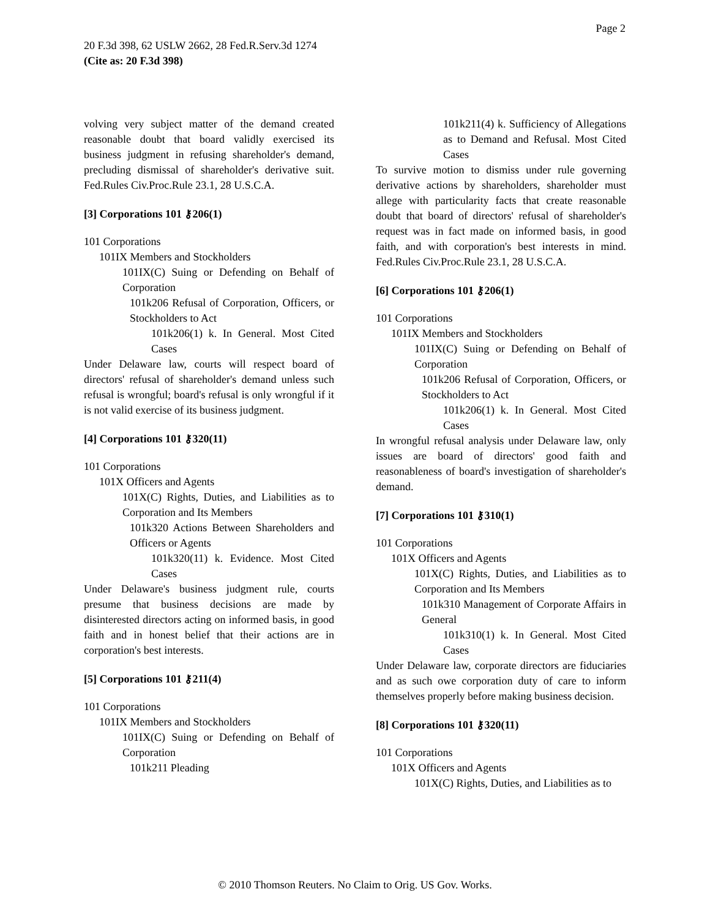Page 2
20 F.3d 398, 62 USLW 2662, 28 Fed.R.Serv.3d 1274
(Cite as: 20 F.3d 398)
volving very subject matter of the demand created reasonable doubt that board validly exercised its business judgment in refusing shareholder's demand, precluding dismissal of shareholder's derivative suit. Fed.Rules Civ.Proc.Rule 23.1, 28 U.S.C.A.
[3] Corporations 101 ⚷206(1)
101 Corporations
101IX Members and Stockholders
101IX(C) Suing or Defending on Behalf of Corporation
101k206 Refusal of Corporation, Officers, or Stockholders to Act
101k206(1) k. In General. Most Cited Cases
Under Delaware law, courts will respect board of directors' refusal of shareholder's demand unless such refusal is wrongful; board's refusal is only wrongful if it is not valid exercise of its business judgment.
[4] Corporations 101 ⚷320(11)
101 Corporations
101X Officers and Agents
101X(C) Rights, Duties, and Liabilities as to Corporation and Its Members
101k320 Actions Between Shareholders and Officers or Agents
101k320(11) k. Evidence. Most Cited Cases
Under Delaware's business judgment rule, courts presume that business decisions are made by disinterested directors acting on informed basis, in good faith and in honest belief that their actions are in corporation's best interests.
[5] Corporations 101 ⚷211(4)
101 Corporations
101IX Members and Stockholders
101IX(C) Suing or Defending on Behalf of Corporation
101k211 Pleading
101k211(4) k. Sufficiency of Allegations as to Demand and Refusal. Most Cited Cases
To survive motion to dismiss under rule governing derivative actions by shareholders, shareholder must allege with particularity facts that create reasonable doubt that board of directors' refusal of shareholder's request was in fact made on informed basis, in good faith, and with corporation's best interests in mind. Fed.Rules Civ.Proc.Rule 23.1, 28 U.S.C.A.
[6] Corporations 101 ⚷206(1)
101 Corporations
101IX Members and Stockholders
101IX(C) Suing or Defending on Behalf of Corporation
101k206 Refusal of Corporation, Officers, or Stockholders to Act
101k206(1) k. In General. Most Cited Cases
In wrongful refusal analysis under Delaware law, only issues are board of directors' good faith and reasonableness of board's investigation of shareholder's demand.
[7] Corporations 101 ⚷310(1)
101 Corporations
101X Officers and Agents
101X(C) Rights, Duties, and Liabilities as to Corporation and Its Members
101k310 Management of Corporate Affairs in General
101k310(1) k. In General. Most Cited Cases
Under Delaware law, corporate directors are fiduciaries and as such owe corporation duty of care to inform themselves properly before making business decision.
[8] Corporations 101 ⚷320(11)
101 Corporations
101X Officers and Agents
101X(C) Rights, Duties, and Liabilities as to
© 2010 Thomson Reuters. No Claim to Orig. US Gov. Works.